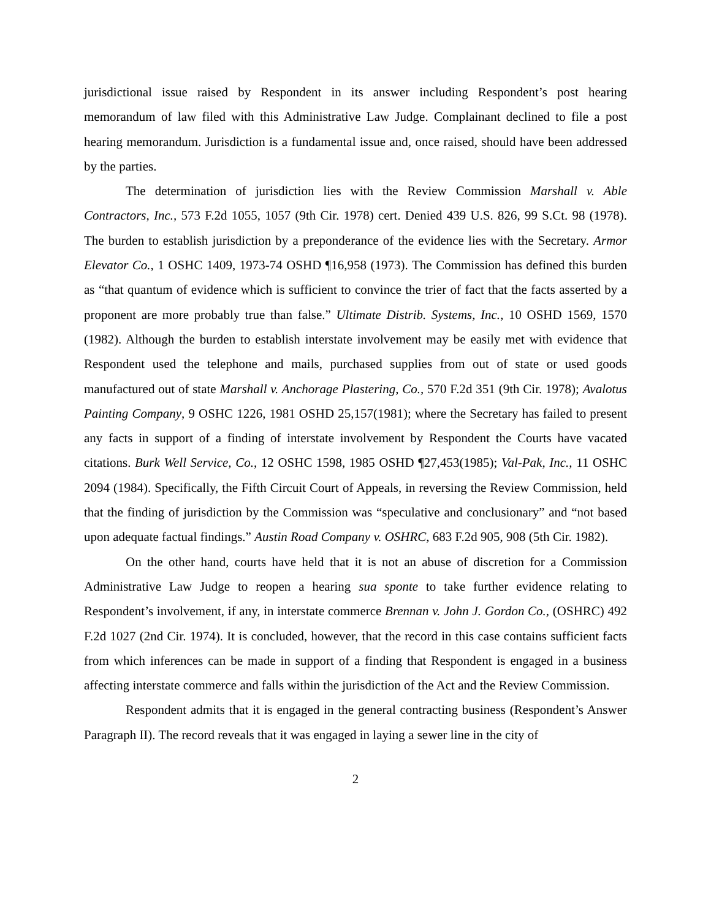jurisdictional issue raised by Respondent in its answer including Respondent’s post hearing memorandum of law filed with this Administrative Law Judge. Complainant declined to file a post hearing memorandum. Jurisdiction is a fundamental issue and, once raised, should have been addressed by the parties.
The determination of jurisdiction lies with the Review Commission Marshall v. Able Contractors, Inc., 573 F.2d 1055, 1057 (9th Cir. 1978) cert. Denied 439 U.S. 826, 99 S.Ct. 98 (1978). The burden to establish jurisdiction by a preponderance of the evidence lies with the Secretary. Armor Elevator Co., 1 OSHC 1409, 1973-74 OSHD ¶16,958 (1973). The Commission has defined this burden as “that quantum of evidence which is sufficient to convince the trier of fact that the facts asserted by a proponent are more probably true than false.” Ultimate Distrib. Systems, Inc., 10 OSHD 1569, 1570 (1982). Although the burden to establish interstate involvement may be easily met with evidence that Respondent used the telephone and mails, purchased supplies from out of state or used goods manufactured out of state Marshall v. Anchorage Plastering, Co., 570 F.2d 351 (9th Cir. 1978); Avalotus Painting Company, 9 OSHC 1226, 1981 OSHD 25,157(1981); where the Secretary has failed to present any facts in support of a finding of interstate involvement by Respondent the Courts have vacated citations. Burk Well Service, Co., 12 OSHC 1598, 1985 OSHD ¶27,453(1985); Val-Pak, Inc., 11 OSHC 2094 (1984). Specifically, the Fifth Circuit Court of Appeals, in reversing the Review Commission, held that the finding of jurisdiction by the Commission was “speculative and conclusionary” and “not based upon adequate factual findings.” Austin Road Company v. OSHRC, 683 F.2d 905, 908 (5th Cir. 1982).
On the other hand, courts have held that it is not an abuse of discretion for a Commission Administrative Law Judge to reopen a hearing sua sponte to take further evidence relating to Respondent’s involvement, if any, in interstate commerce Brennan v. John J. Gordon Co., (OSHRC) 492 F.2d 1027 (2nd Cir. 1974). It is concluded, however, that the record in this case contains sufficient facts from which inferences can be made in support of a finding that Respondent is engaged in a business affecting interstate commerce and falls within the jurisdiction of the Act and the Review Commission.
Respondent admits that it is engaged in the general contracting business (Respondent’s Answer Paragraph II). The record reveals that it was engaged in laying a sewer line in the city of
2